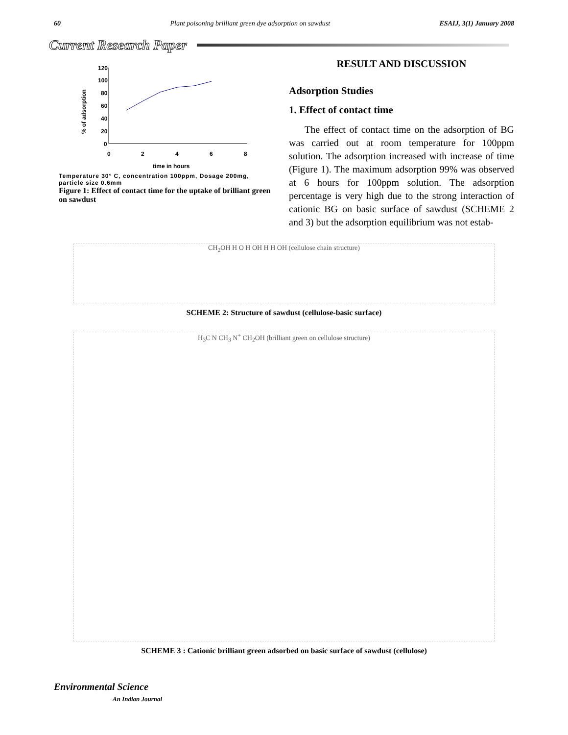60 Plant poisoning brilliant green dye adsorption on sawdust ESAIJ, 3(1) January 2008
Current Research Paper
120
100
80
60
40
20
0
0
2
4
6
8
time in hours
% of adsorption
Temperature 30° C, concentration 100ppm, Dosage 200mg, particle size 0.6mm
Figure 1: Effect of contact time for the uptake of brilliant green on sawdust
RESULT AND DISCUSSION
Adsorption Studies
1. Effect of contact time
The effect of contact time on the adsorption of BG was carried out at room temperature for 100ppm solution. The adsorption increased with increase of time (Figure 1). The maximum adsorption 99% was observed at 6 hours for 100ppm solution. The adsorption percentage is very high due to the strong interaction of cationic BG on basic surface of sawdust (SCHEME 2 and 3) but the adsorption equilibrium was not estab-
CH<sub>2</sub>OH H O H OH H H OH (cellulose chain structure)
SCHEME 2: Structure of sawdust (cellulose-basic surface)
H<sub>3</sub>C N CH<sub>3</sub> N<sup>+</sup> CH<sub>2</sub>OH (brilliant green on cellulose structure)
SCHEME 3 : Cationic brilliant green adsorbed on basic surface of sawdust (cellulose)
Environmental Science
An Indian Journal